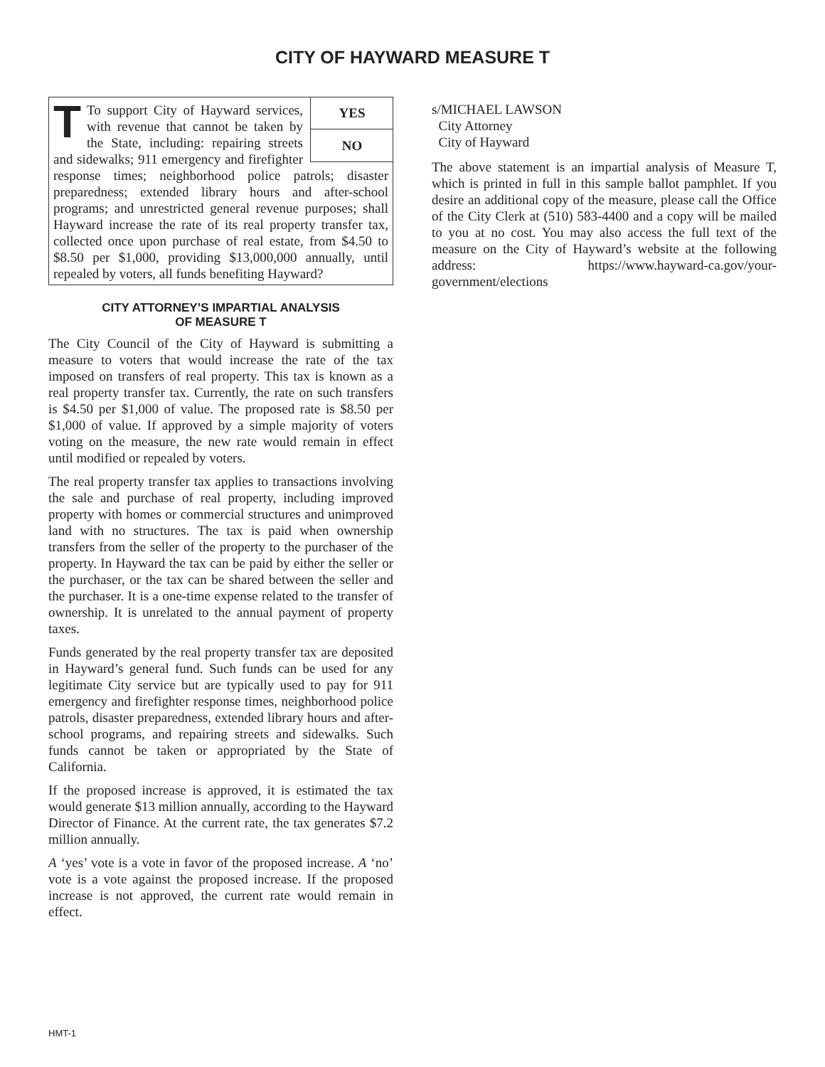CITY OF HAYWARD MEASURE T
YES
NO
TTo support City of Hayward services, with revenue that cannot be taken by the State, including: repairing streets and sidewalks; 911 emergency and firefighter response times; neighborhood police patrols; disaster preparedness; extended library hours and after-school programs; and unrestricted general revenue purposes; shall Hayward increase the rate of its real property transfer tax, collected once upon purchase of real estate, from $4.50 to $8.50 per $1,000, providing $13,000,000 annually, until repealed by voters, all funds benefiting Hayward?
CITY ATTORNEY’S IMPARTIAL ANALYSIS
OF MEASURE T
The City Council of the City of Hayward is submitting a measure to voters that would increase the rate of the tax imposed on transfers of real property. This tax is known as a real property transfer tax. Currently, the rate on such transfers is $4.50 per $1,000 of value. The proposed rate is $8.50 per $1,000 of value. If approved by a simple majority of voters voting on the measure, the new rate would remain in effect until modified or repealed by voters.
The real property transfer tax applies to transactions involving the sale and purchase of real property, including improved property with homes or commercial structures and unimproved land with no structures. The tax is paid when ownership transfers from the seller of the property to the purchaser of the property. In Hayward the tax can be paid by either the seller or the purchaser, or the tax can be shared between the seller and the purchaser. It is a one-time expense related to the transfer of ownership. It is unrelated to the annual payment of property taxes.
Funds generated by the real property transfer tax are deposited in Hayward’s general fund. Such funds can be used for any legitimate City service but are typically used to pay for 911 emergency and firefighter response times, neighborhood police patrols, disaster preparedness, extended library hours and after-school programs, and repairing streets and sidewalks. Such funds cannot be taken or appropriated by the State of California.
If the proposed increase is approved, it is estimated the tax would generate $13 million annually, according to the Hayward Director of Finance. At the current rate, the tax generates $7.2 million annually.
A ‘yes’ vote is a vote in favor of the proposed increase. A ‘no’ vote is a vote against the proposed increase. If the proposed increase is not approved, the current rate would remain in effect.
s/MICHAEL LAWSON
City Attorney
City of Hayward
The above statement is an impartial analysis of Measure T, which is printed in full in this sample ballot pamphlet. If you desire an additional copy of the measure, please call the Office of the City Clerk at (510) 583-4400 and a copy will be mailed to you at no cost. You may also access the full text of the measure on the City of Hayward’s website at the following address: https://www.hayward-ca.gov/your-government/elections
HMT-1